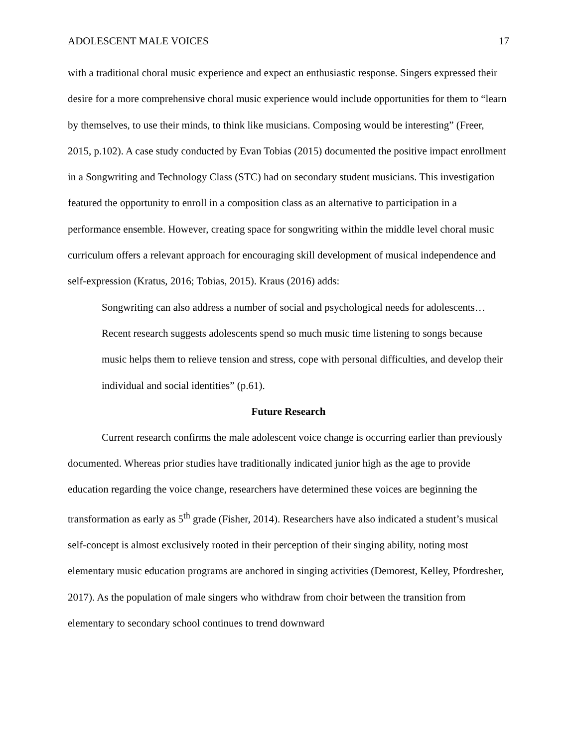ADOLESCENT MALE VOICES 17
with a traditional choral music experience and expect an enthusiastic response. Singers expressed their desire for a more comprehensive choral music experience would include opportunities for them to “learn by themselves, to use their minds, to think like musicians. Composing would be interesting” (Freer, 2015, p.102). A case study conducted by Evan Tobias (2015) documented the positive impact enrollment in a Songwriting and Technology Class (STC) had on secondary student musicians. This investigation featured the opportunity to enroll in a composition class as an alternative to participation in a performance ensemble. However, creating space for songwriting within the middle level choral music curriculum offers a relevant approach for encouraging skill development of musical independence and self-expression (Kratus, 2016; Tobias, 2015). Kraus (2016) adds:
Songwriting can also address a number of social and psychological needs for adolescents…Recent research suggests adolescents spend so much music time listening to songs because music helps them to relieve tension and stress, cope with personal difficulties, and develop their individual and social identities” (p.61).
Future Research
Current research confirms the male adolescent voice change is occurring earlier than previously documented. Whereas prior studies have traditionally indicated junior high as the age to provide education regarding the voice change, researchers have determined these voices are beginning the transformation as early as 5<sup>th</sup> grade (Fisher, 2014). Researchers have also indicated a student’s musical self-concept is almost exclusively rooted in their perception of their singing ability, noting most elementary music education programs are anchored in singing activities (Demorest, Kelley, Pfordresher, 2017). As the population of male singers who withdraw from choir between the transition from elementary to secondary school continues to trend downward